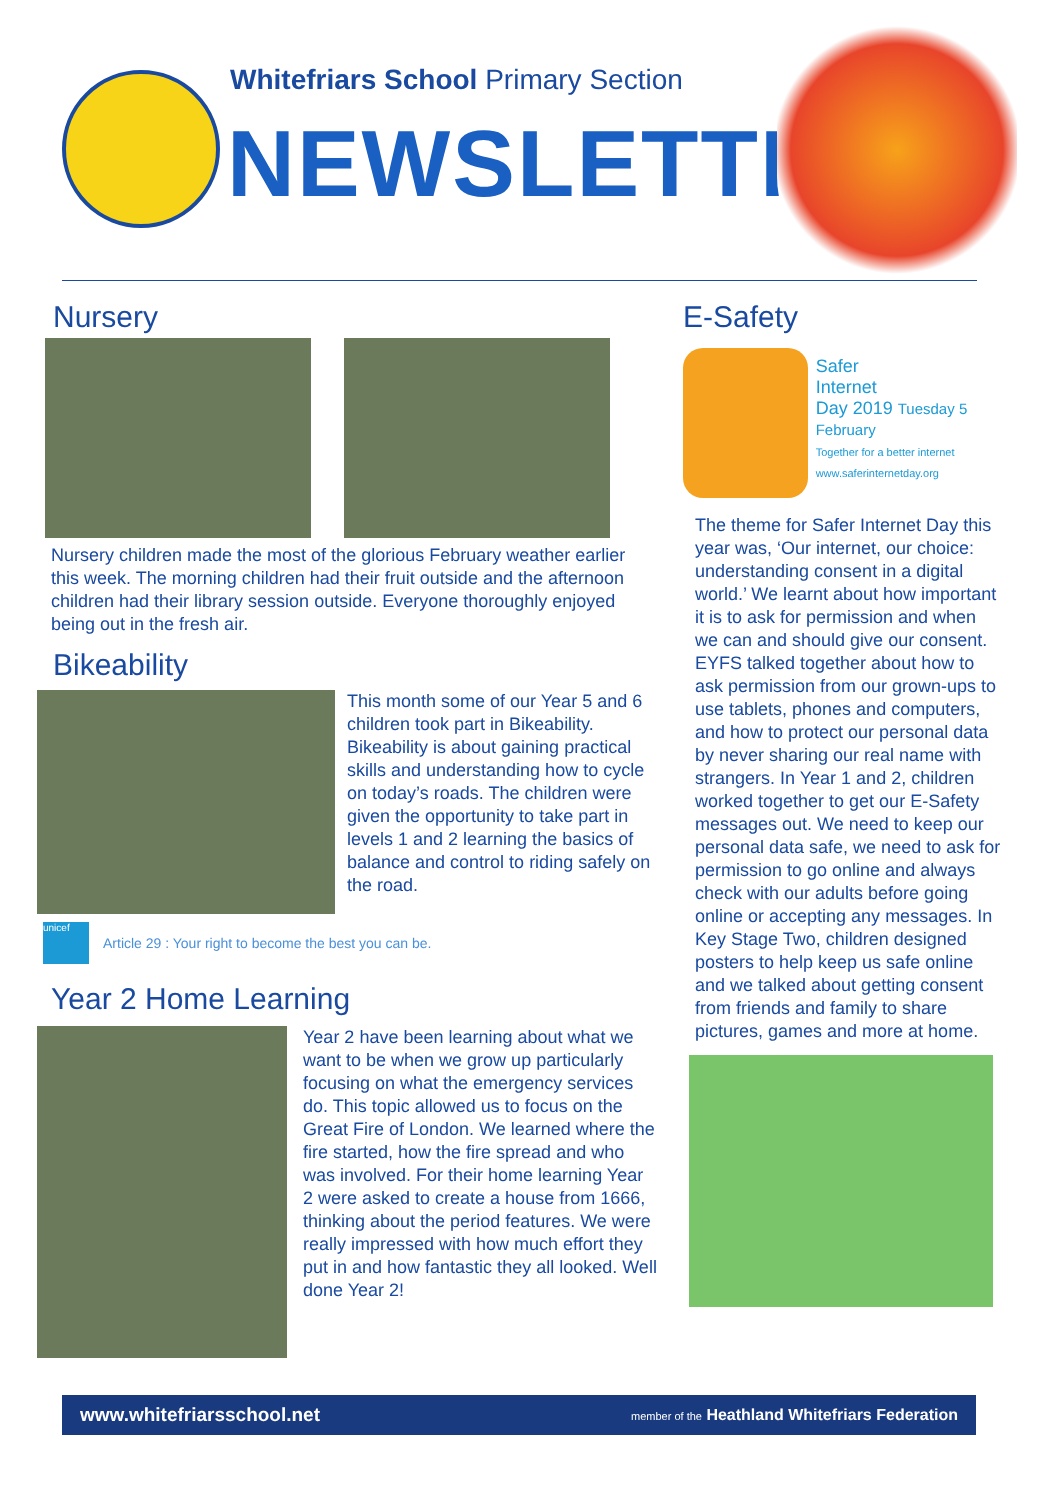Whitefriars School Primary Section
NEWSLETTER
Nursery
Nursery children made the most of the glorious February weather earlier this week. The morning children had their fruit outside and the afternoon children had their library session outside. Everyone thoroughly enjoyed being out in the fresh air.
Bikeability
This month some of our Year 5 and 6 children took part in Bikeability. Bikeability is about gaining practical skills and understanding how to cycle on today’s roads. The children were given the opportunity to take part in levels 1 and 2 learning the basics of balance and control to riding safely on the road.
unicef
Article 29 : Your right to become the best you can be.
Year 2 Home Learning
Year 2 have been learning about what we want to be when we grow up particularly focusing on what the emergency services do. This topic allowed us to focus on the Great Fire of London. We learned where the fire started, how the fire spread and who was involved. For their home learning Year 2 were asked to create a house from 1666, thinking about the period features. We were really impressed with how much effort they put in and how fantastic they all looked. Well done Year 2!
E-Safety
Safer
Internet
Day 2019 Tuesday 5 February
Together for a better internet
www.saferinternetday.org
The theme for Safer Internet Day this year was, ‘Our internet, our choice: understanding consent in a digital world.’ We learnt about how important it is to ask for permission and when we can and should give our consent. EYFS talked together about how to ask permission from our grown-ups to use tablets, phones and computers, and how to protect our personal data by never sharing our real name with strangers. In Year 1 and 2, children worked together to get our E-Safety messages out. We need to keep our personal data safe, we need to ask for permission to go online and always check with our adults before going online or accepting any messages. In Key Stage Two, children designed posters to help keep us safe online and we talked about getting consent from friends and family to share pictures, games and more at home.
www.whitefriarsschool.net member of the Heathland Whitefriars Federation